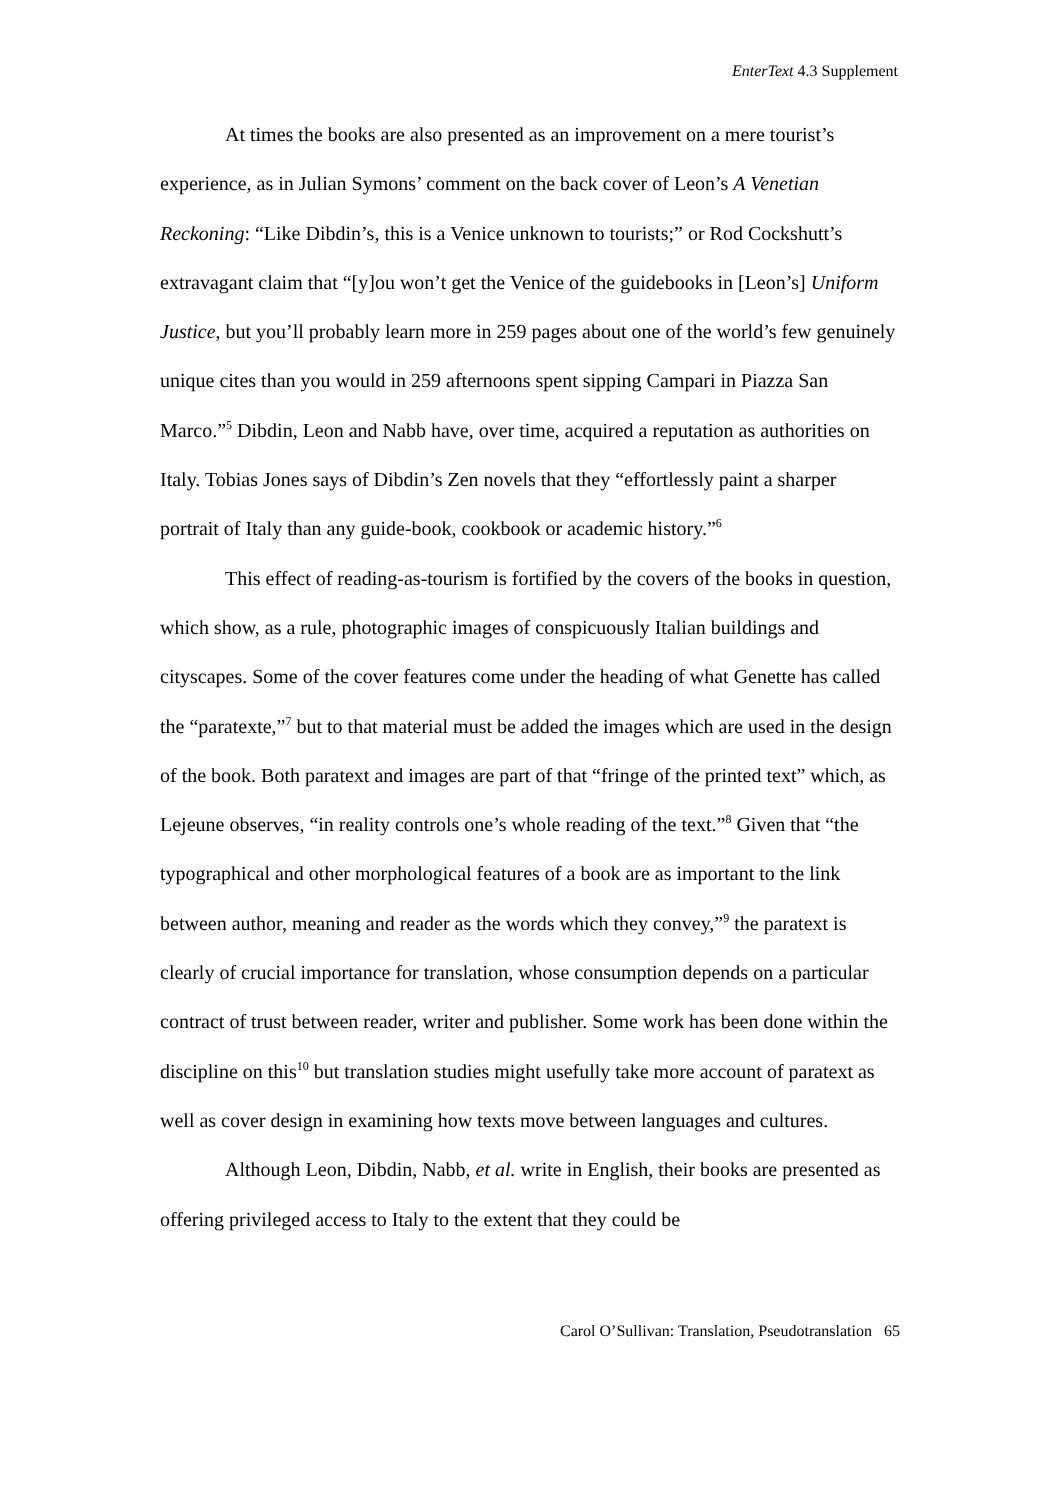EnterText 4.3 Supplement
At times the books are also presented as an improvement on a mere tourist’s experience, as in Julian Symons’ comment on the back cover of Leon’s A Venetian Reckoning: “Like Dibdin’s, this is a Venice unknown to tourists;” or Rod Cockshutt’s extravagant claim that “[y]ou won’t get the Venice of the guidebooks in [Leon’s] Uniform Justice, but you’ll probably learn more in 259 pages about one of the world’s few genuinely unique cites than you would in 259 afternoons spent sipping Campari in Piazza San Marco.”<sup>5</sup> Dibdin, Leon and Nabb have, over time, acquired a reputation as authorities on Italy. Tobias Jones says of Dibdin’s Zen novels that they “effortlessly paint a sharper portrait of Italy than any guide-book, cookbook or academic history.”<sup>6</sup>
This effect of reading-as-tourism is fortified by the covers of the books in question, which show, as a rule, photographic images of conspicuously Italian buildings and cityscapes. Some of the cover features come under the heading of what Genette has called the “paratexte,”<sup>7</sup> but to that material must be added the images which are used in the design of the book. Both paratext and images are part of that “fringe of the printed text” which, as Lejeune observes, “in reality controls one’s whole reading of the text.”<sup>8</sup> Given that “the typographical and other morphological features of a book are as important to the link between author, meaning and reader as the words which they convey,”<sup>9</sup> the paratext is clearly of crucial importance for translation, whose consumption depends on a particular contract of trust between reader, writer and publisher. Some work has been done within the discipline on this<sup>10</sup> but translation studies might usefully take more account of paratext as well as cover design in examining how texts move between languages and cultures.
Although Leon, Dibdin, Nabb, et al. write in English, their books are presented as offering privileged access to Italy to the extent that they could be
Carol O’Sullivan: Translation, Pseudotranslation 65